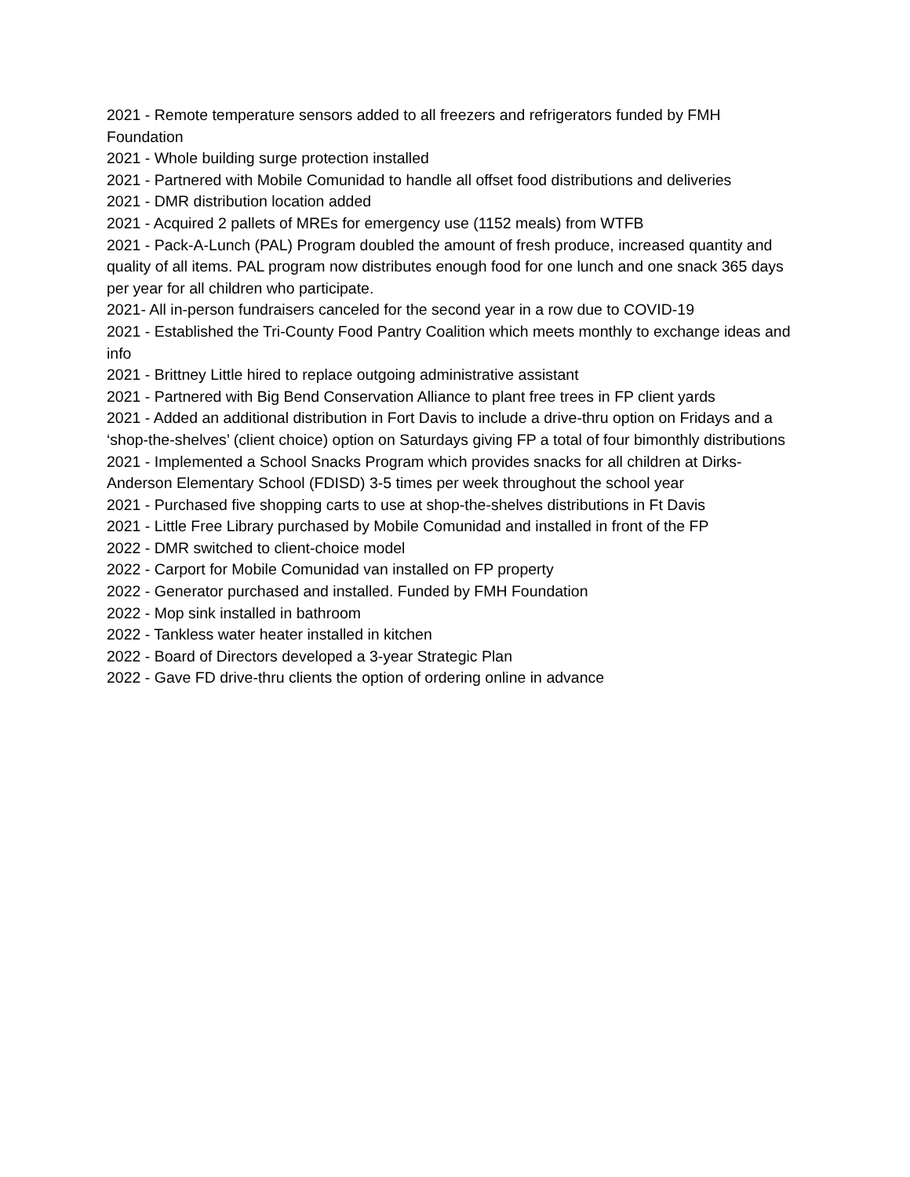2021 - Remote temperature sensors added to all freezers and refrigerators funded by FMH Foundation
2021 - Whole building surge protection installed
2021 - Partnered with Mobile Comunidad to handle all offset food distributions and deliveries
2021 - DMR distribution location added
2021 - Acquired 2 pallets of MREs for emergency use (1152 meals) from WTFB
2021 - Pack-A-Lunch (PAL) Program doubled the amount of fresh produce, increased quantity and quality of all items. PAL program now distributes enough food for one lunch and one snack 365 days per year for all children who participate.
2021- All in-person fundraisers canceled for the second year in a row due to COVID-19
2021 - Established the Tri-County Food Pantry Coalition which meets monthly to exchange ideas and info
2021 - Brittney Little hired to replace outgoing administrative assistant
2021 - Partnered with Big Bend Conservation Alliance to plant free trees in FP client yards
2021 - Added an additional distribution in Fort Davis to include a drive-thru option on Fridays and a ‘shop-the-shelves’ (client choice) option on Saturdays giving FP a total of four bimonthly distributions
2021 - Implemented a School Snacks Program which provides snacks for all children at Dirks-Anderson Elementary School (FDISD) 3-5 times per week throughout the school year
2021 - Purchased five shopping carts to use at shop-the-shelves distributions in Ft Davis
2021 - Little Free Library purchased by Mobile Comunidad and installed in front of the FP
2022 - DMR switched to client-choice model
2022 - Carport for Mobile Comunidad van installed on FP property
2022 - Generator purchased and installed. Funded by FMH Foundation
2022 - Mop sink installed in bathroom
2022 - Tankless water heater installed in kitchen
2022 - Board of Directors developed a 3-year Strategic Plan
2022 - Gave FD drive-thru clients the option of ordering online in advance